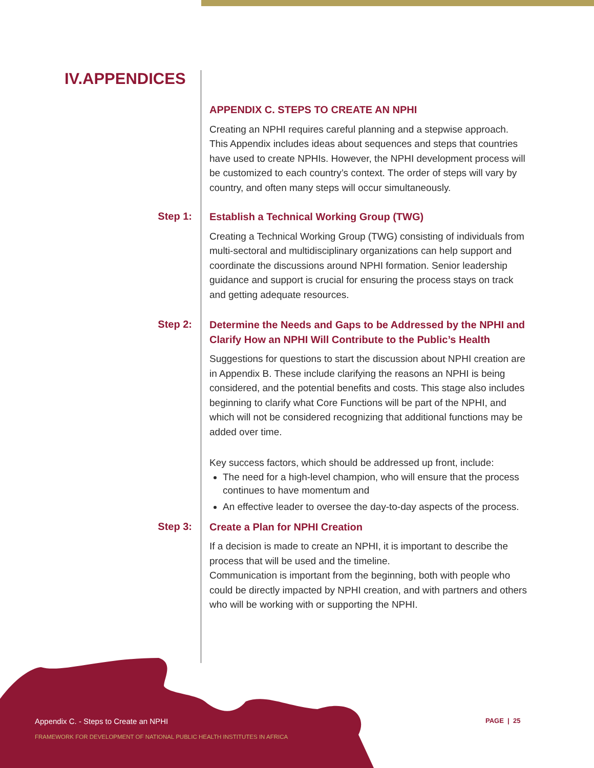IV.APPENDICES
APPENDIX C. STEPS TO CREATE AN NPHI
Creating an NPHI requires careful planning and a stepwise approach. This Appendix includes ideas about sequences and steps that countries have used to create NPHIs. However, the NPHI development process will be customized to each country’s context. The order of steps will vary by country, and often many steps will occur simultaneously.
Step 1:
Establish a Technical Working Group (TWG)
Creating a Technical Working Group (TWG) consisting of individuals from multi-sectoral and multidisciplinary organizations can help support and coordinate the discussions around NPHI formation. Senior leadership guidance and support is crucial for ensuring the process stays on track and getting adequate resources.
Step 2:
Determine the Needs and Gaps to be Addressed by the NPHI and Clarify How an NPHI Will Contribute to the Public’s Health
Suggestions for questions to start the discussion about NPHI creation are in Appendix B. These include clarifying the reasons an NPHI is being considered, and the potential benefits and costs. This stage also includes beginning to clarify what Core Functions will be part of the NPHI, and which will not be considered recognizing that additional functions may be added over time.
Key success factors, which should be addressed up front, include:
The need for a high-level champion, who will ensure that the process continues to have momentum and
An effective leader to oversee the day-to-day aspects of the process.
Step 3:
Create a Plan for NPHI Creation
If a decision is made to create an NPHI, it is important to describe the process that will be used and the timeline.
Communication is important from the beginning, both with people who could be directly impacted by NPHI creation, and with partners and others who will be working with or supporting the NPHI.
Appendix C. - Steps to Create an NPHI
FRAMEWORK FOR DEVELOPMENT OF NATIONAL PUBLIC HEALTH INSTITUTES IN AFRICA
PAGE | 25